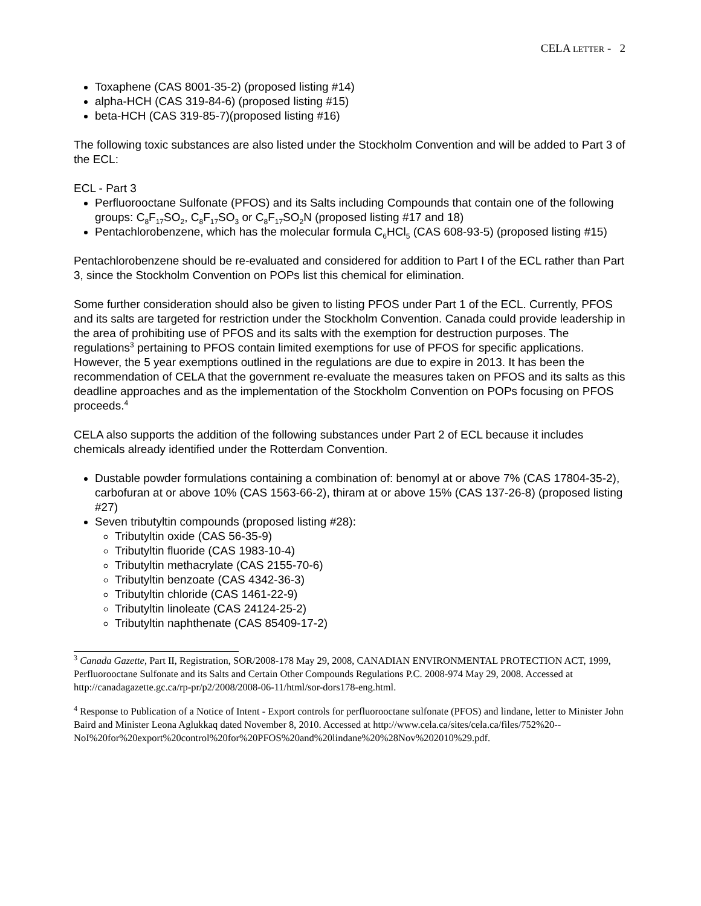CELA LETTER - 2
Toxaphene (CAS 8001-35-2) (proposed listing #14)
alpha-HCH (CAS 319-84-6) (proposed listing #15)
beta-HCH (CAS 319-85-7)(proposed listing #16)
The following toxic substances are also listed under the Stockholm Convention and will be added to Part 3 of the ECL:
ECL - Part 3
Perfluorooctane Sulfonate (PFOS) and its Salts including Compounds that contain one of the following groups: C<sub>8</sub>F<sub>17</sub>SO<sub>2</sub>, C<sub>8</sub>F<sub>17</sub>SO<sub>3</sub> or C<sub>8</sub>F<sub>17</sub>SO<sub>2</sub>N (proposed listing #17 and 18)
Pentachlorobenzene, which has the molecular formula C<sub>6</sub>HCl<sub>5</sub> (CAS 608-93-5) (proposed listing #15)
Pentachlorobenzene should be re-evaluated and considered for addition to Part I of the ECL rather than Part 3, since the Stockholm Convention on POPs list this chemical for elimination.
Some further consideration should also be given to listing PFOS under Part 1 of the ECL. Currently, PFOS and its salts are targeted for restriction under the Stockholm Convention. Canada could provide leadership in the area of prohibiting use of PFOS and its salts with the exemption for destruction purposes. The regulations<sup>3</sup> pertaining to PFOS contain limited exemptions for use of PFOS for specific applications. However, the 5 year exemptions outlined in the regulations are due to expire in 2013. It has been the recommendation of CELA that the government re-evaluate the measures taken on PFOS and its salts as this deadline approaches and as the implementation of the Stockholm Convention on POPs focusing on PFOS proceeds.<sup>4</sup>
CELA also supports the addition of the following substances under Part 2 of ECL because it includes chemicals already identified under the Rotterdam Convention.
Dustable powder formulations containing a combination of: benomyl at or above 7% (CAS 17804-35-2), carbofuran at or above 10% (CAS 1563-66-2), thiram at or above 15% (CAS 137-26-8) (proposed listing #27)
Seven tributyltin compounds (proposed listing #28):
Tributyltin oxide (CAS 56-35-9)
Tributyltin fluoride (CAS 1983-10-4)
Tributyltin methacrylate (CAS 2155-70-6)
Tributyltin benzoate (CAS 4342-36-3)
Tributyltin chloride (CAS 1461-22-9)
Tributyltin linoleate (CAS 24124-25-2)
Tributyltin naphthenate (CAS 85409-17-2)
<sup>3</sup> Canada Gazette, Part II, Registration, SOR/2008-178 May 29, 2008, CANADIAN ENVIRONMENTAL PROTECTION ACT, 1999, Perfluorooctane Sulfonate and its Salts and Certain Other Compounds Regulations P.C. 2008-974 May 29, 2008. Accessed at http://canadagazette.gc.ca/rp-pr/p2/2008/2008-06-11/html/sor-dors178-eng.html.
<sup>4</sup> Response to Publication of a Notice of Intent - Export controls for perfluorooctane sulfonate (PFOS) and lindane, letter to Minister John Baird and Minister Leona Aglukkaq dated November 8, 2010. Accessed at http://www.cela.ca/sites/cela.ca/files/752%20--
NoI%20for%20export%20control%20for%20PFOS%20and%20lindane%20%28Nov%202010%29.pdf.